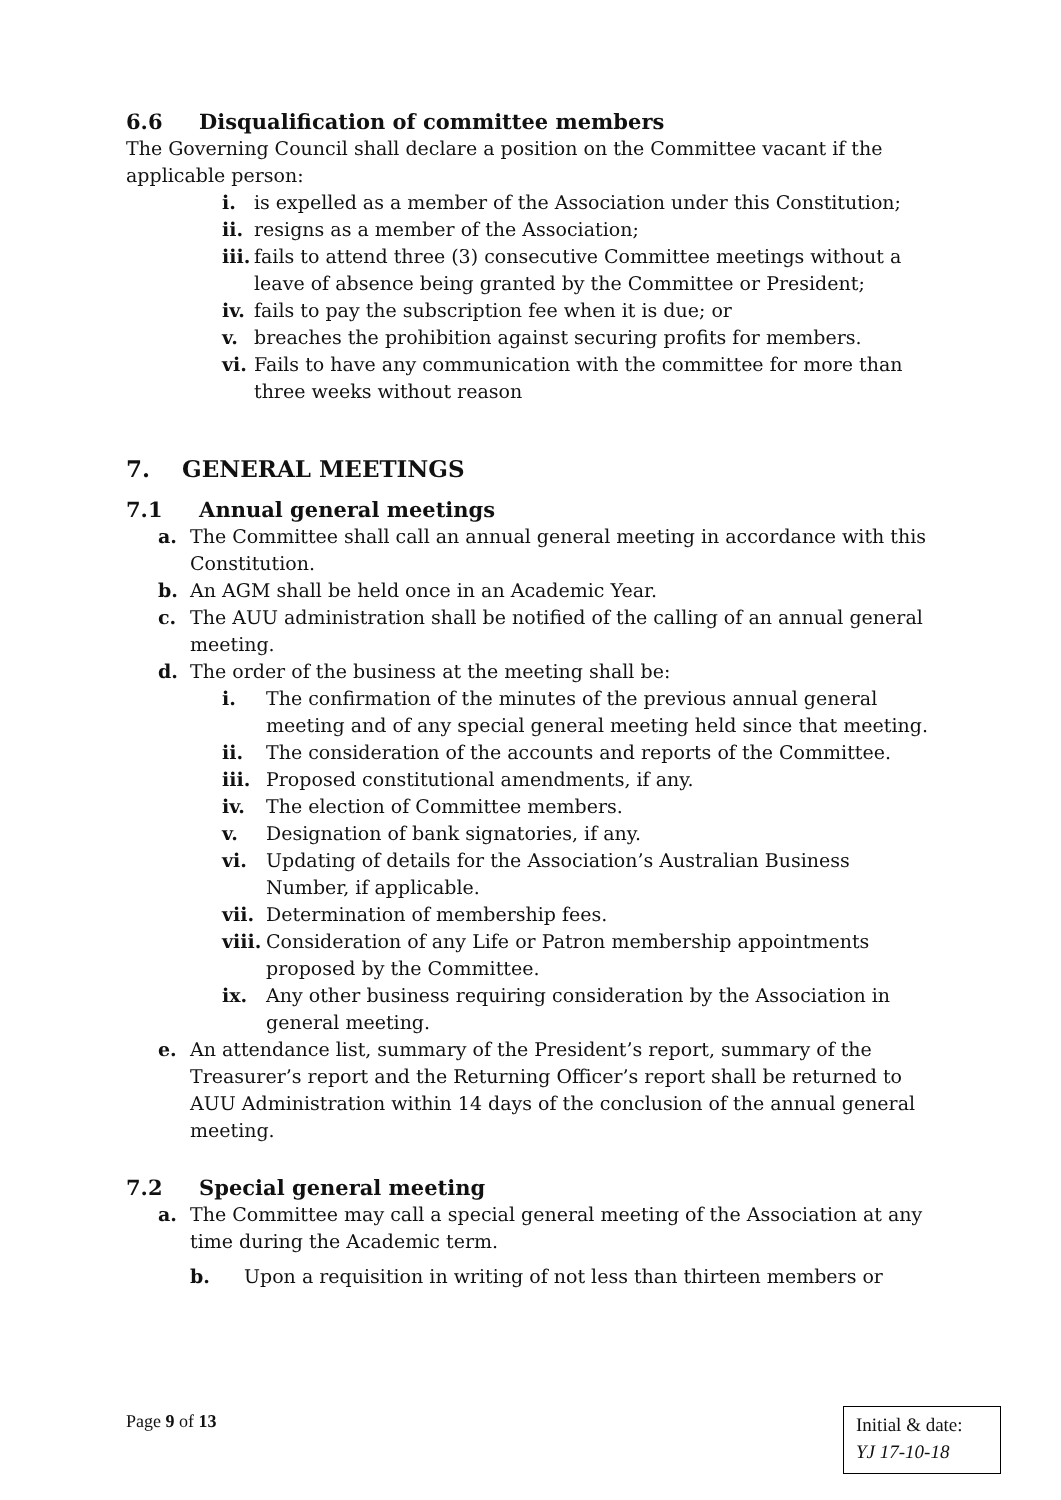6.6 Disqualification of committee members
The Governing Council shall declare a position on the Committee vacant if the applicable person:
i. is expelled as a member of the Association under this Constitution;
ii. resigns as a member of the Association;
iii. fails to attend three (3) consecutive Committee meetings without a leave of absence being granted by the Committee or President;
iv. fails to pay the subscription fee when it is due; or
v. breaches the prohibition against securing profits for members.
vi. Fails to have any communication with the committee for more than three weeks without reason
7. GENERAL MEETINGS
7.1 Annual general meetings
a. The Committee shall call an annual general meeting in accordance with this Constitution.
b. An AGM shall be held once in an Academic Year.
c. The AUU administration shall be notified of the calling of an annual general meeting.
d. The order of the business at the meeting shall be:
i. The confirmation of the minutes of the previous annual general meeting and of any special general meeting held since that meeting.
ii. The consideration of the accounts and reports of the Committee.
iii. Proposed constitutional amendments, if any.
iv. The election of Committee members.
v. Designation of bank signatories, if any.
vi. Updating of details for the Association’s Australian Business Number, if applicable.
vii. Determination of membership fees.
viii. Consideration of any Life or Patron membership appointments proposed by the Committee.
ix. Any other business requiring consideration by the Association in general meeting.
e. An attendance list, summary of the President’s report, summary of the Treasurer’s report and the Returning Officer’s report shall be returned to AUU Administration within 14 days of the conclusion of the annual general meeting.
7.2 Special general meeting
a. The Committee may call a special general meeting of the Association at any time during the Academic term.
b. Upon a requisition in writing of not less than thirteen members or
Page 9 of 13
Initial & date:
YJ 17-10-18